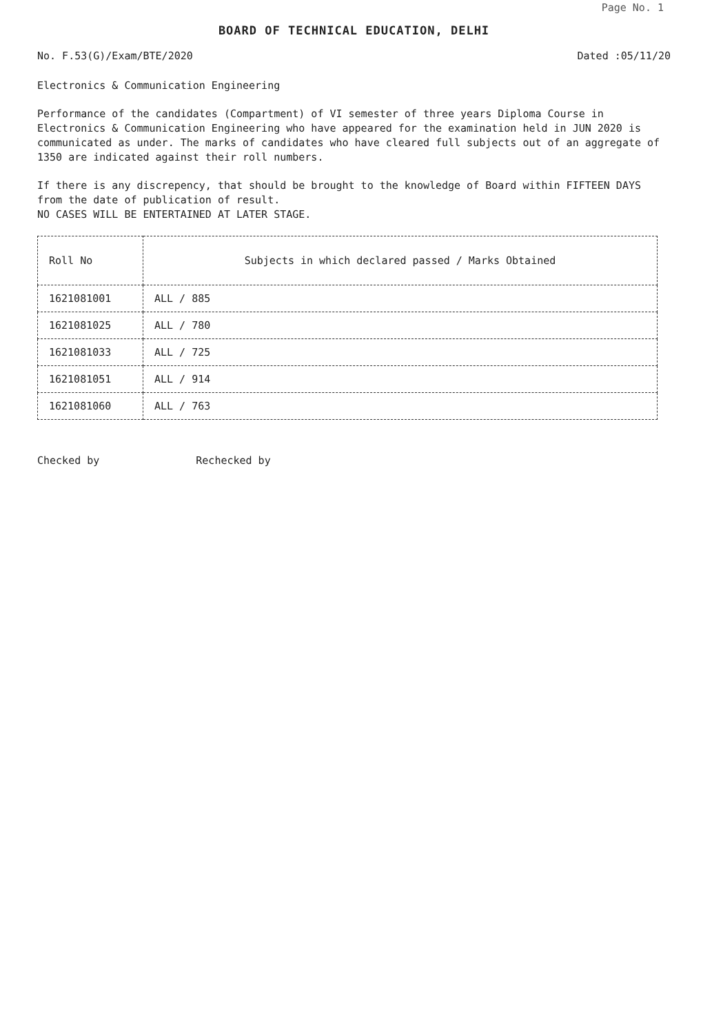Page No. 1
BOARD OF TECHNICAL EDUCATION, DELHI
No. F.53(G)/Exam/BTE/2020 Dated :05/11/20
Electronics & Communication Engineering
Performance of the candidates (Compartment) of VI semester of three years Diploma Course in Electronics & Communication Engineering who have appeared for the examination held in JUN 2020 is communicated as under. The marks of candidates who have cleared full subjects out of an aggregate of 1350 are indicated against their roll numbers.
If there is any discrepency, that should be brought to the knowledge of Board within FIFTEEN DAYS from the date of publication of result.
NO CASES WILL BE ENTERTAINED AT LATER STAGE.
| Roll No | Subjects in which declared passed / Marks Obtained |
| --- | --- |
| 1621081001 | ALL / 885 |
| 1621081025 | ALL / 780 |
| 1621081033 | ALL / 725 |
| 1621081051 | ALL / 914 |
| 1621081060 | ALL / 763 |
Checked by Rechecked by